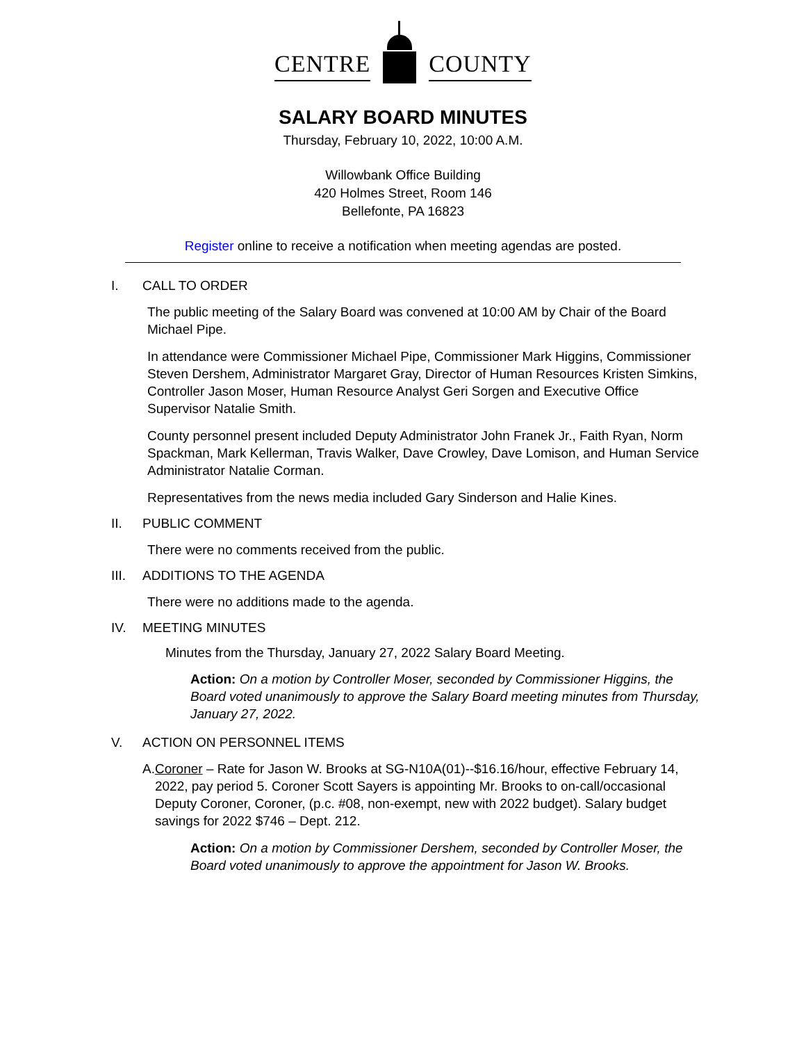CENTRE
COUNTY
SALARY BOARD MINUTES
Thursday, February 10, 2022, 10:00 A.M.
Willowbank Office Building
420 Holmes Street, Room 146
Bellefonte, PA 16823
Register online to receive a notification when meeting agendas are posted.
I. CALL TO ORDER
The public meeting of the Salary Board was convened at 10:00 AM by Chair of the Board Michael Pipe.
In attendance were Commissioner Michael Pipe, Commissioner Mark Higgins, Commissioner Steven Dershem, Administrator Margaret Gray, Director of Human Resources Kristen Simkins, Controller Jason Moser, Human Resource Analyst Geri Sorgen and Executive Office Supervisor Natalie Smith.
County personnel present included Deputy Administrator John Franek Jr., Faith Ryan, Norm Spackman, Mark Kellerman, Travis Walker, Dave Crowley, Dave Lomison, and Human Service Administrator Natalie Corman.
Representatives from the news media included Gary Sinderson and Halie Kines.
II. PUBLIC COMMENT
There were no comments received from the public.
III. ADDITIONS TO THE AGENDA
There were no additions made to the agenda.
IV. MEETING MINUTES
Minutes from the Thursday, January 27, 2022 Salary Board Meeting.
Action: On a motion by Controller Moser, seconded by Commissioner Higgins, the Board voted unanimously to approve the Salary Board meeting minutes from Thursday, January 27, 2022.
V. ACTION ON PERSONNEL ITEMS
A. Coroner – Rate for Jason W. Brooks at SG-N10A(01)--$16.16/hour, effective February 14, 2022, pay period 5. Coroner Scott Sayers is appointing Mr. Brooks to on-call/occasional Deputy Coroner, Coroner, (p.c. #08, non-exempt, new with 2022 budget). Salary budget savings for 2022 $746 – Dept. 212.
Action: On a motion by Commissioner Dershem, seconded by Controller Moser, the Board voted unanimously to approve the appointment for Jason W. Brooks.